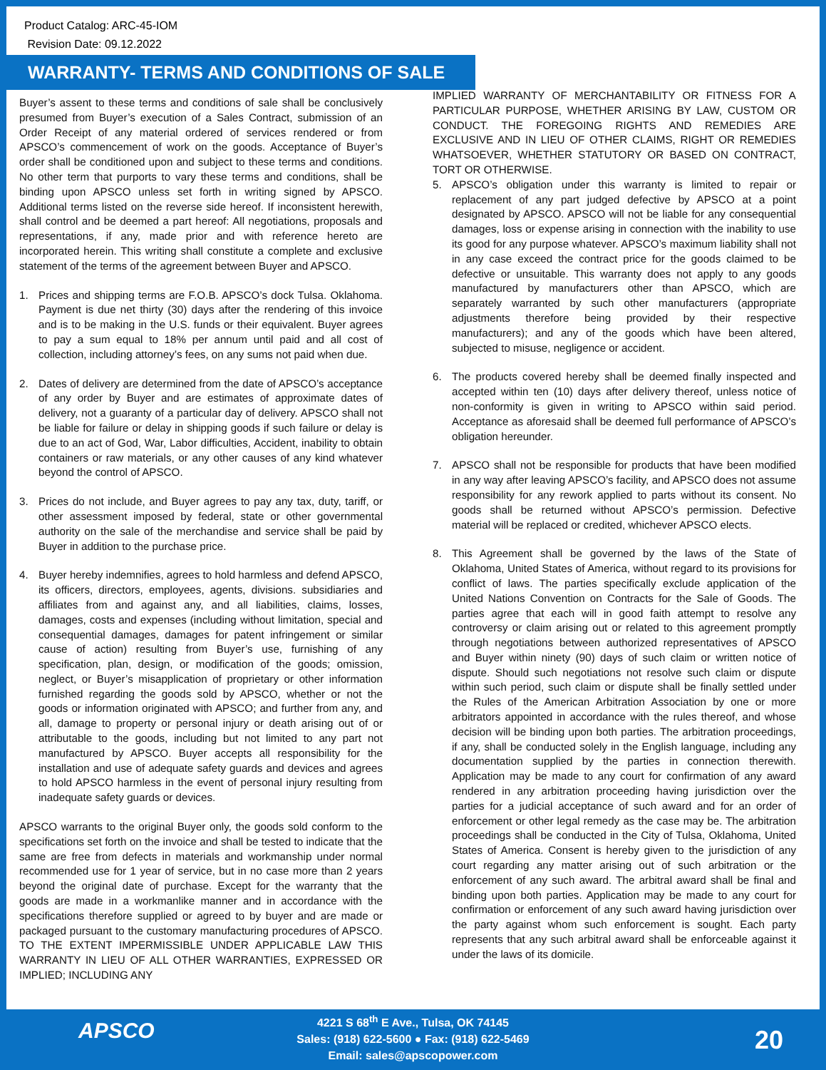Product Catalog: ARC-45-IOM
Revision Date: 09.12.2022
WARRANTY- TERMS AND CONDITIONS OF SALE
Buyer’s assent to these terms and conditions of sale shall be conclusively presumed from Buyer’s execution of a Sales Contract, submission of an Order Receipt of any material ordered of services rendered or from APSCO’s commencement of work on the goods. Acceptance of Buyer’s order shall be conditioned upon and subject to these terms and conditions. No other term that purports to vary these terms and conditions, shall be binding upon APSCO unless set forth in writing signed by APSCO. Additional terms listed on the reverse side hereof. If inconsistent herewith, shall control and be deemed a part hereof: All negotiations, proposals and representations, if any, made prior and with reference hereto are incorporated herein. This writing shall constitute a complete and exclusive statement of the terms of the agreement between Buyer and APSCO.
1. Prices and shipping terms are F.O.B. APSCO’s dock Tulsa. Oklahoma. Payment is due net thirty (30) days after the rendering of this invoice and is to be making in the U.S. funds or their equivalent. Buyer agrees to pay a sum equal to 18% per annum until paid and all cost of collection, including attorney’s fees, on any sums not paid when due.
2. Dates of delivery are determined from the date of APSCO’s acceptance of any order by Buyer and are estimates of approximate dates of delivery, not a guaranty of a particular day of delivery. APSCO shall not be liable for failure or delay in shipping goods if such failure or delay is due to an act of God, War, Labor difficulties, Accident, inability to obtain containers or raw materials, or any other causes of any kind whatever beyond the control of APSCO.
3. Prices do not include, and Buyer agrees to pay any tax, duty, tariff, or other assessment imposed by federal, state or other governmental authority on the sale of the merchandise and service shall be paid by Buyer in addition to the purchase price.
4. Buyer hereby indemnifies, agrees to hold harmless and defend APSCO, its officers, directors, employees, agents, divisions. subsidiaries and affiliates from and against any, and all liabilities, claims, losses, damages, costs and expenses (including without limitation, special and consequential damages, damages for patent infringement or similar cause of action) resulting from Buyer’s use, furnishing of any specification, plan, design, or modification of the goods; omission, neglect, or Buyer’s misapplication of proprietary or other information furnished regarding the goods sold by APSCO, whether or not the goods or information originated with APSCO; and further from any, and all, damage to property or personal injury or death arising out of or attributable to the goods, including but not limited to any part not manufactured by APSCO. Buyer accepts all responsibility for the installation and use of adequate safety guards and devices and agrees to hold APSCO harmless in the event of personal injury resulting from inadequate safety guards or devices.
APSCO warrants to the original Buyer only, the goods sold conform to the specifications set forth on the invoice and shall be tested to indicate that the same are free from defects in materials and workmanship under normal recommended use for 1 year of service, but in no case more than 2 years beyond the original date of purchase. Except for the warranty that the goods are made in a workmanlike manner and in accordance with the specifications therefore supplied or agreed to by buyer and are made or packaged pursuant to the customary manufacturing procedures of APSCO. TO THE EXTENT IMPERMISSIBLE UNDER APPLICABLE LAW THIS WARRANTY IN LIEU OF ALL OTHER WARRANTIES, EXPRESSED OR IMPLIED; INCLUDING ANY
IMPLIED WARRANTY OF MERCHANTABILITY OR FITNESS FOR A PARTICULAR PURPOSE, WHETHER ARISING BY LAW, CUSTOM OR CONDUCT. THE FOREGOING RIGHTS AND REMEDIES ARE EXCLUSIVE AND IN LIEU OF OTHER CLAIMS, RIGHT OR REMEDIES WHATSOEVER, WHETHER STATUTORY OR BASED ON CONTRACT, TORT OR OTHERWISE.
5. APSCO’s obligation under this warranty is limited to repair or replacement of any part judged defective by APSCO at a point designated by APSCO. APSCO will not be liable for any consequential damages, loss or expense arising in connection with the inability to use its good for any purpose whatever. APSCO’s maximum liability shall not in any case exceed the contract price for the goods claimed to be defective or unsuitable. This warranty does not apply to any goods manufactured by manufacturers other than APSCO, which are separately warranted by such other manufacturers (appropriate adjustments therefore being provided by their respective manufacturers); and any of the goods which have been altered, subjected to misuse, negligence or accident.
6. The products covered hereby shall be deemed finally inspected and accepted within ten (10) days after delivery thereof, unless notice of non-conformity is given in writing to APSCO within said period. Acceptance as aforesaid shall be deemed full performance of APSCO’s obligation hereunder.
7. APSCO shall not be responsible for products that have been modified in any way after leaving APSCO’s facility, and APSCO does not assume responsibility for any rework applied to parts without its consent. No goods shall be returned without APSCO’s permission. Defective material will be replaced or credited, whichever APSCO elects.
8. This Agreement shall be governed by the laws of the State of Oklahoma, United States of America, without regard to its provisions for conflict of laws. The parties specifically exclude application of the United Nations Convention on Contracts for the Sale of Goods. The parties agree that each will in good faith attempt to resolve any controversy or claim arising out or related to this agreement promptly through negotiations between authorized representatives of APSCO and Buyer within ninety (90) days of such claim or written notice of dispute. Should such negotiations not resolve such claim or dispute within such period, such claim or dispute shall be finally settled under the Rules of the American Arbitration Association by one or more arbitrators appointed in accordance with the rules thereof, and whose decision will be binding upon both parties. The arbitration proceedings, if any, shall be conducted solely in the English language, including any documentation supplied by the parties in connection therewith. Application may be made to any court for confirmation of any award rendered in any arbitration proceeding having jurisdiction over the parties for a judicial acceptance of such award and for an order of enforcement or other legal remedy as the case may be. The arbitration proceedings shall be conducted in the City of Tulsa, Oklahoma, United States of America. Consent is hereby given to the jurisdiction of any court regarding any matter arising out of such arbitration or the enforcement of any such award. The arbitral award shall be final and binding upon both parties. Application may be made to any court for confirmation or enforcement of any such award having jurisdiction over the party against whom such enforcement is sought. Each party represents that any such arbitral award shall be enforceable against it under the laws of its domicile.
APSCO
4221 S 68<sup>th</sup> E Ave., Tulsa, OK 74145
Sales: (918) 622-5600 ● Fax: (918) 622-5469
Email: sales@apscopower.com
20